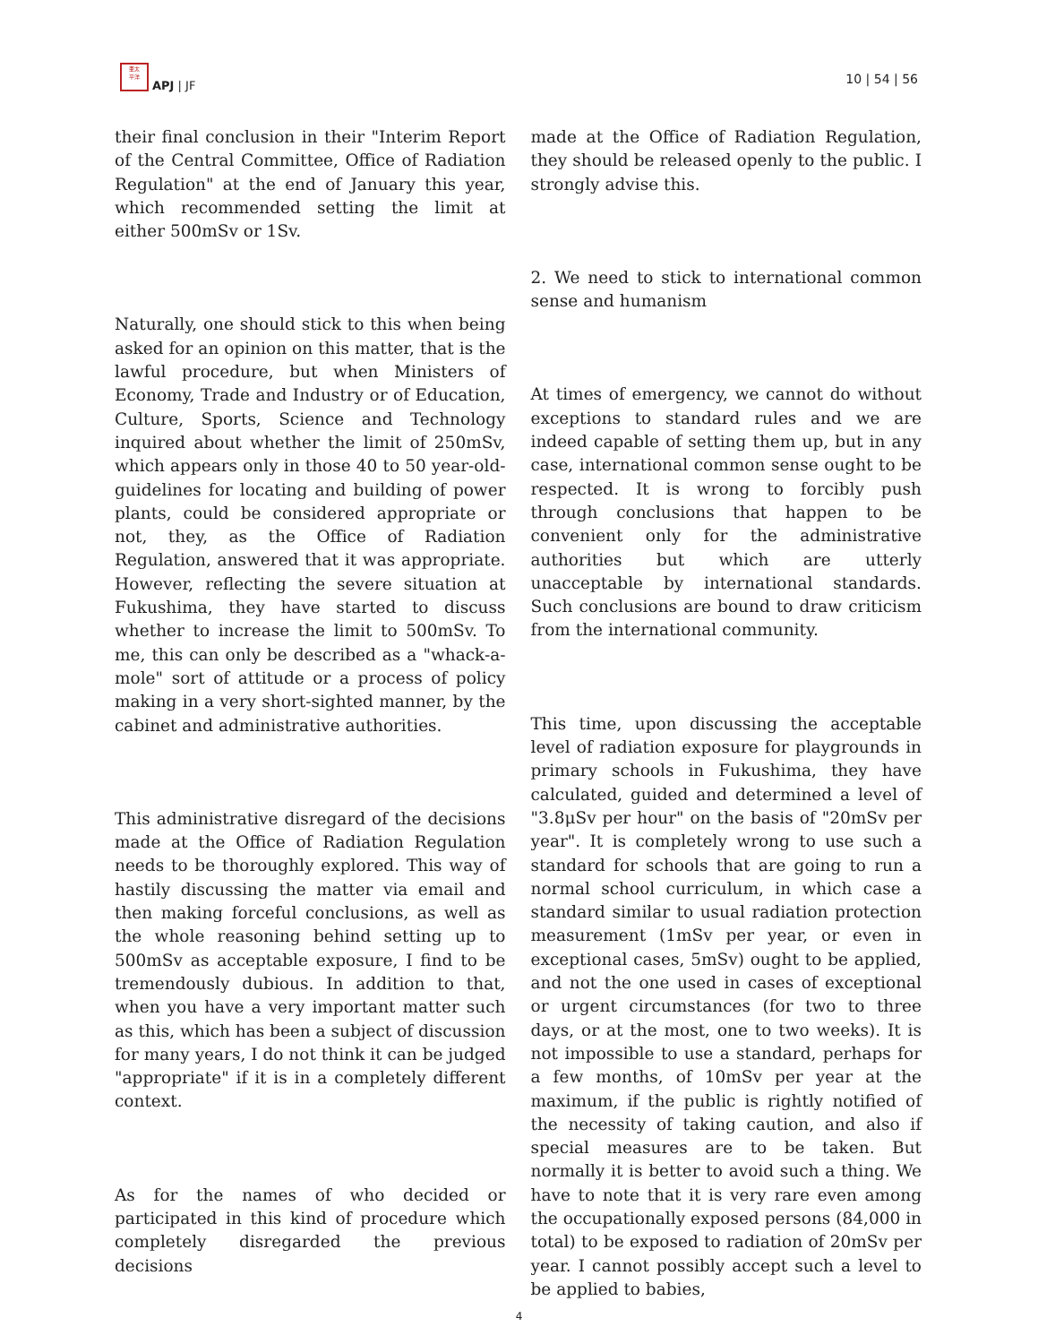亜太
平洋
APJ | JF 10 | 54 | 56
their final conclusion in their "Interim Report of the Central Committee, Office of Radiation Regulation" at the end of January this year, which recommended setting the limit at either 500mSv or 1Sv.
Naturally, one should stick to this when being asked for an opinion on this matter, that is the lawful procedure, but when Ministers of Economy, Trade and Industry or of Education, Culture, Sports, Science and Technology inquired about whether the limit of 250mSv, which appears only in those 40 to 50 year-old-guidelines for locating and building of power plants, could be considered appropriate or not, they, as the Office of Radiation Regulation, answered that it was appropriate. However, reflecting the severe situation at Fukushima, they have started to discuss whether to increase the limit to 500mSv. To me, this can only be described as a "whack-a-mole" sort of attitude or a process of policy making in a very short-sighted manner, by the cabinet and administrative authorities.
This administrative disregard of the decisions made at the Office of Radiation Regulation needs to be thoroughly explored. This way of hastily discussing the matter via email and then making forceful conclusions, as well as the whole reasoning behind setting up to 500mSv as acceptable exposure, I find to be tremendously dubious. In addition to that, when you have a very important matter such as this, which has been a subject of discussion for many years, I do not think it can be judged "appropriate" if it is in a completely different context.
As for the names of who decided or participated in this kind of procedure which completely disregarded the previous decisions
made at the Office of Radiation Regulation, they should be released openly to the public. I strongly advise this.
2. We need to stick to international common sense and humanism
At times of emergency, we cannot do without exceptions to standard rules and we are indeed capable of setting them up, but in any case, international common sense ought to be respected. It is wrong to forcibly push through conclusions that happen to be convenient only for the administrative authorities but which are utterly unacceptable by international standards. Such conclusions are bound to draw criticism from the international community.
This time, upon discussing the acceptable level of radiation exposure for playgrounds in primary schools in Fukushima, they have calculated, guided and determined a level of "3.8μSv per hour" on the basis of "20mSv per year". It is completely wrong to use such a standard for schools that are going to run a normal school curriculum, in which case a standard similar to usual radiation protection measurement (1mSv per year, or even in exceptional cases, 5mSv) ought to be applied, and not the one used in cases of exceptional or urgent circumstances (for two to three days, or at the most, one to two weeks). It is not impossible to use a standard, perhaps for a few months, of 10mSv per year at the maximum, if the public is rightly notified of the necessity of taking caution, and also if special measures are to be taken. But normally it is better to avoid such a thing. We have to note that it is very rare even among the occupationally exposed persons (84,000 in total) to be exposed to radiation of 20mSv per year. I cannot possibly accept such a level to be applied to babies,
4